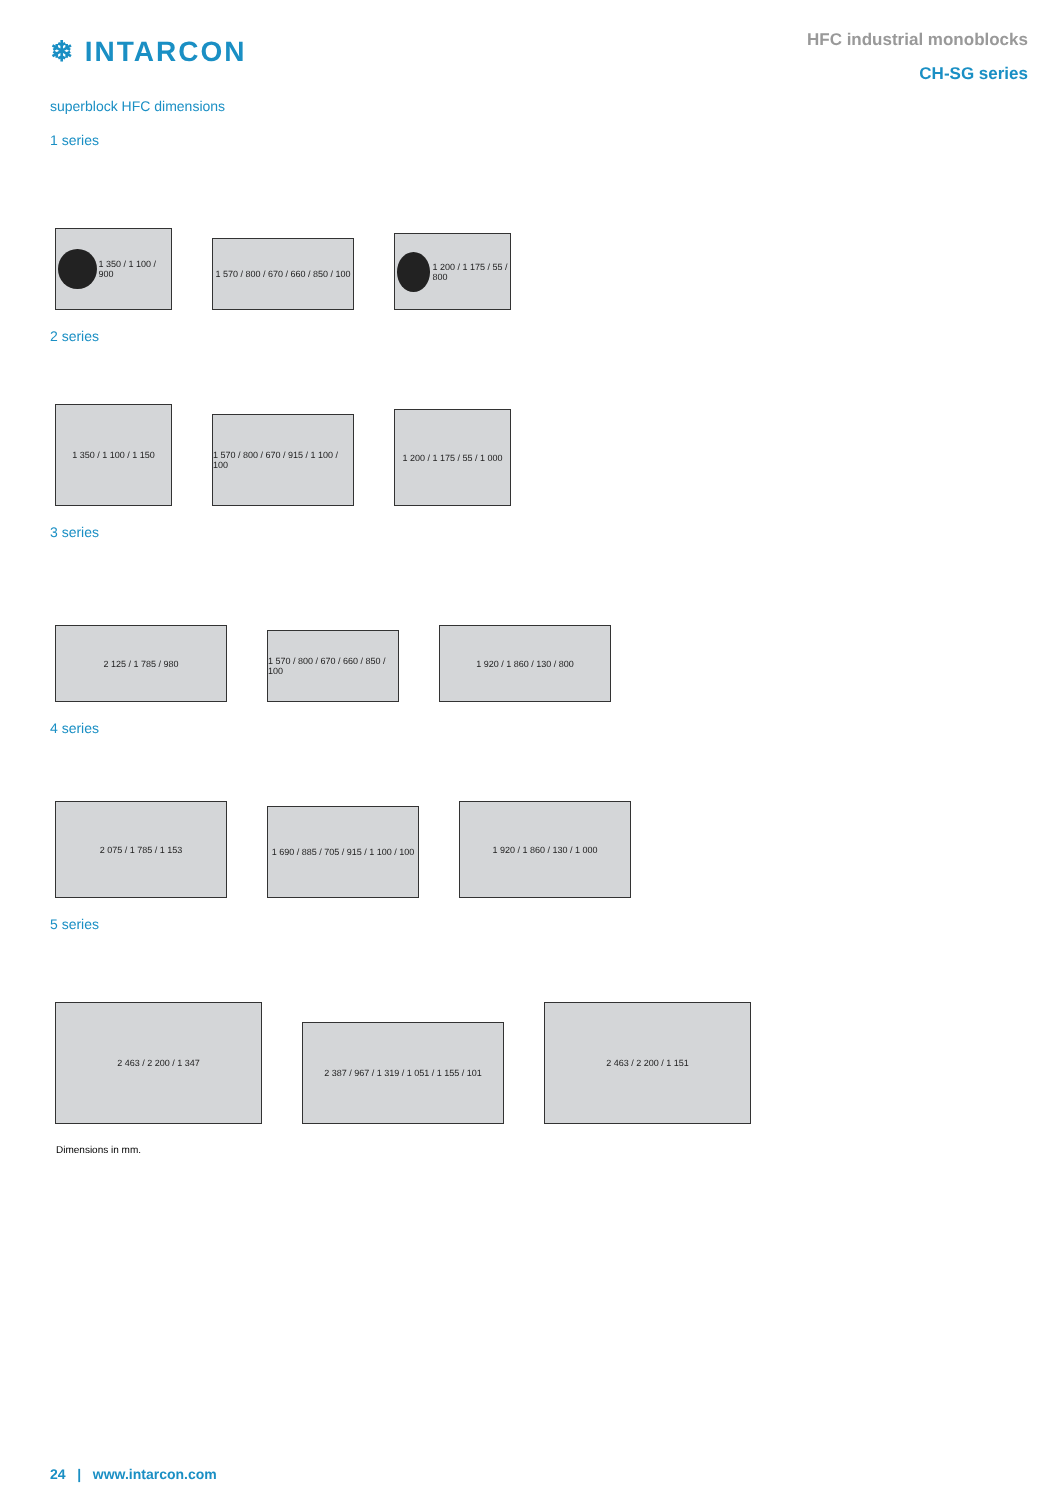❄ INTARCON
HFC industrial monoblocks
CH-SG series
superblock HFC dimensions
1 series
1 350 / 1 100 / 900
1 570 / 800 / 670 / 660 / 850 / 100
1 200 / 1 175 / 55 / 800
2 series
1 350 / 1 100 / 1 150
1 570 / 800 / 670 / 915 / 1 100 / 100
1 200 / 1 175 / 55 / 1 000
3 series
2 125 / 1 785 / 980
1 570 / 800 / 670 / 660 / 850 / 100
1 920 / 1 860 / 130 / 800
4 series
2 075 / 1 785 / 1 153
1 690 / 885 / 705 / 915 / 1 100 / 100
1 920 / 1 860 / 130 / 1 000
5 series
2 463 / 2 200 / 1 347
2 387 / 967 / 1 319 / 1 051 / 1 155 / 101
2 463 / 2 200 / 1 151
Dimensions in mm.
24 | www.intarcon.com